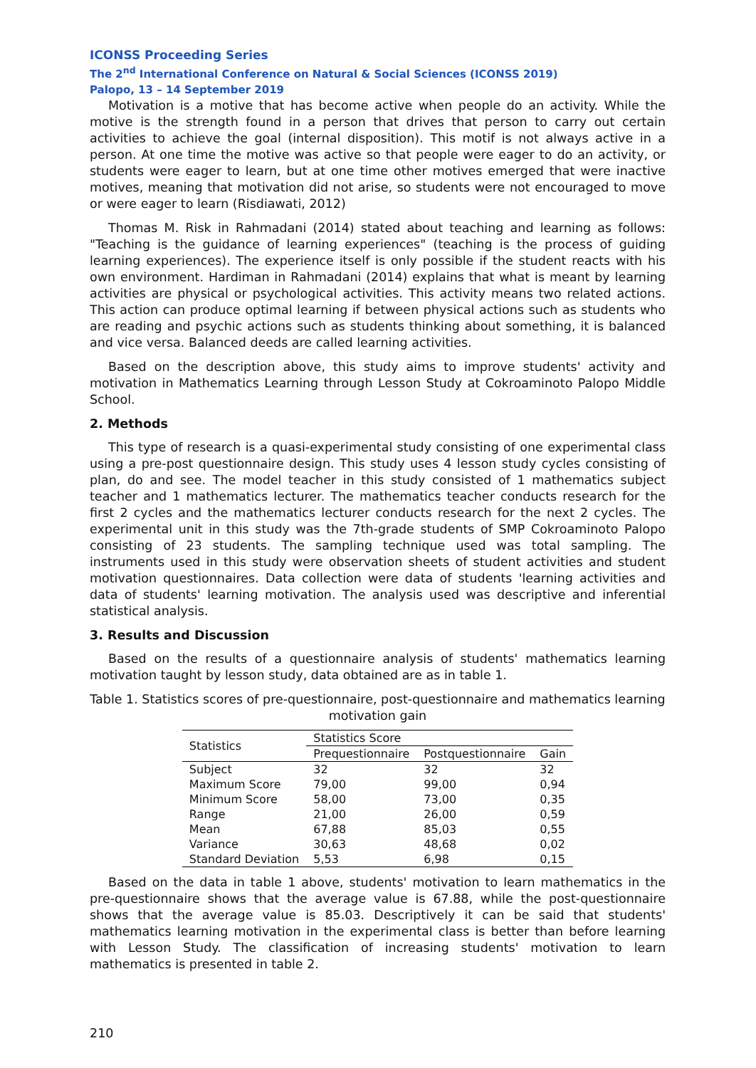ICONSS Proceeding Series
The 2<sup>nd</sup> International Conference on Natural & Social Sciences (ICONSS 2019)
Palopo, 13 – 14 September 2019
Motivation is a motive that has become active when people do an activity. While the motive is the strength found in a person that drives that person to carry out certain activities to achieve the goal (internal disposition). This motif is not always active in a person. At one time the motive was active so that people were eager to do an activity, or students were eager to learn, but at one time other motives emerged that were inactive motives, meaning that motivation did not arise, so students were not encouraged to move or were eager to learn (Risdiawati, 2012)
Thomas M. Risk in Rahmadani (2014) stated about teaching and learning as follows: "Teaching is the guidance of learning experiences" (teaching is the process of guiding learning experiences). The experience itself is only possible if the student reacts with his own environment. Hardiman in Rahmadani (2014) explains that what is meant by learning activities are physical or psychological activities. This activity means two related actions. This action can produce optimal learning if between physical actions such as students who are reading and psychic actions such as students thinking about something, it is balanced and vice versa. Balanced deeds are called learning activities.
Based on the description above, this study aims to improve students' activity and motivation in Mathematics Learning through Lesson Study at Cokroaminoto Palopo Middle School.
2. Methods
This type of research is a quasi-experimental study consisting of one experimental class using a pre-post questionnaire design. This study uses 4 lesson study cycles consisting of plan, do and see. The model teacher in this study consisted of 1 mathematics subject teacher and 1 mathematics lecturer. The mathematics teacher conducts research for the first 2 cycles and the mathematics lecturer conducts research for the next 2 cycles. The experimental unit in this study was the 7th-grade students of SMP Cokroaminoto Palopo consisting of 23 students. The sampling technique used was total sampling. The instruments used in this study were observation sheets of student activities and student motivation questionnaires. Data collection were data of students 'learning activities and data of students' learning motivation. The analysis used was descriptive and inferential statistical analysis.
3. Results and Discussion
Based on the results of a questionnaire analysis of students' mathematics learning motivation taught by lesson study, data obtained are as in table 1.
Table 1. Statistics scores of pre-questionnaire, post-questionnaire and mathematics learning motivation gain
| Statistics | Statistics Score | | |
| --- | --- | --- | --- |
| | Prequestionnaire | Postquestionnaire | Gain |
| Subject | 32 | 32 | 32 |
| Maximum Score | 79,00 | 99,00 | 0,94 |
| Minimum Score | 58,00 | 73,00 | 0,35 |
| Range | 21,00 | 26,00 | 0,59 |
| Mean | 67,88 | 85,03 | 0,55 |
| Variance | 30,63 | 48,68 | 0,02 |
| Standard Deviation | 5,53 | 6,98 | 0,15 |
Based on the data in table 1 above, students' motivation to learn mathematics in the pre-questionnaire shows that the average value is 67.88, while the post-questionnaire shows that the average value is 85.03. Descriptively it can be said that students' mathematics learning motivation in the experimental class is better than before learning with Lesson Study. The classification of increasing students' motivation to learn mathematics is presented in table 2.
210